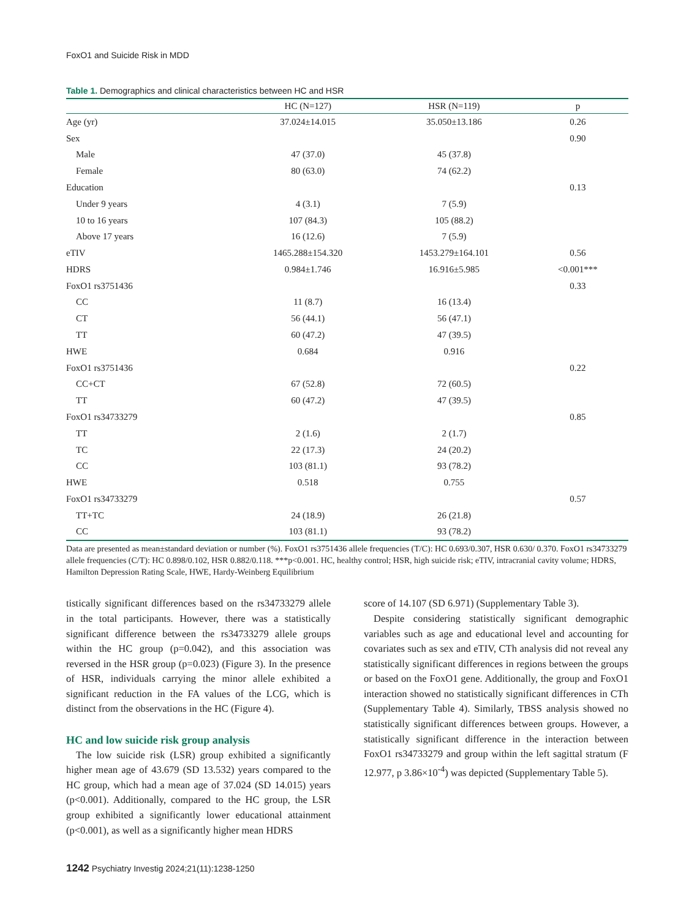FoxO1 and Suicide Risk in MDD
Table 1. Demographics and clinical characteristics between HC and HSR
| | HC (N=127) | HSR (N=119) | p |
| --- | --- | --- | --- |
| Age (yr) | 37.024±14.015 | 35.050±13.186 | 0.26 |
| Sex | | | 0.90 |
| Male | 47 (37.0) | 45 (37.8) | |
| Female | 80 (63.0) | 74 (62.2) | |
| Education | | | 0.13 |
| Under 9 years | 4 (3.1) | 7 (5.9) | |
| 10 to 16 years | 107 (84.3) | 105 (88.2) | |
| Above 17 years | 16 (12.6) | 7 (5.9) | |
| eTIV | 1465.288±154.320 | 1453.279±164.101 | 0.56 |
| HDRS | 0.984±1.746 | 16.916±5.985 | <0.001*** |
| FoxO1 rs3751436 | | | 0.33 |
| CC | 11 (8.7) | 16 (13.4) | |
| CT | 56 (44.1) | 56 (47.1) | |
| TT | 60 (47.2) | 47 (39.5) | |
| HWE | 0.684 | 0.916 | |
| FoxO1 rs3751436 | | | 0.22 |
| CC+CT | 67 (52.8) | 72 (60.5) | |
| TT | 60 (47.2) | 47 (39.5) | |
| FoxO1 rs34733279 | | | 0.85 |
| TT | 2 (1.6) | 2 (1.7) | |
| TC | 22 (17.3) | 24 (20.2) | |
| CC | 103 (81.1) | 93 (78.2) | |
| HWE | 0.518 | 0.755 | |
| FoxO1 rs34733279 | | | 0.57 |
| TT+TC | 24 (18.9) | 26 (21.8) | |
| CC | 103 (81.1) | 93 (78.2) | |
Data are presented as mean±standard deviation or number (%). FoxO1 rs3751436 allele frequencies (T/C): HC 0.693/0.307, HSR 0.630/ 0.370. FoxO1 rs34733279 allele frequencies (C/T): HC 0.898/0.102, HSR 0.882/0.118. ***p<0.001. HC, healthy control; HSR, high suicide risk; eTIV, intracranial cavity volume; HDRS, Hamilton Depression Rating Scale, HWE, Hardy-Weinberg Equilibrium
tistically significant differences based on the rs34733279 allele in the total participants. However, there was a statistically significant difference between the rs34733279 allele groups within the HC group (p=0.042), and this association was reversed in the HSR group (p=0.023) (Figure 3). In the presence of HSR, individuals carrying the minor allele exhibited a significant reduction in the FA values of the LCG, which is distinct from the observations in the HC (Figure 4).
HC and low suicide risk group analysis
The low suicide risk (LSR) group exhibited a significantly higher mean age of 43.679 (SD 13.532) years compared to the HC group, which had a mean age of 37.024 (SD 14.015) years (p<0.001). Additionally, compared to the HC group, the LSR group exhibited a significantly lower educational attainment (p<0.001), as well as a significantly higher mean HDRS
score of 14.107 (SD 6.971) (Supplementary Table 3).
Despite considering statistically significant demographic variables such as age and educational level and accounting for covariates such as sex and eTIV, CTh analysis did not reveal any statistically significant differences in regions between the groups or based on the FoxO1 gene. Additionally, the group and FoxO1 interaction showed no statistically significant differences in CTh (Supplementary Table 4). Similarly, TBSS analysis showed no statistically significant differences between groups. However, a statistically significant difference in the interaction between FoxO1 rs34733279 and group within the left sagittal stratum (F 12.977, p 3.86×10<sup>-4</sup>) was depicted (Supplementary Table 5).
1242 Psychiatry Investig 2024;21(11):1238-1250